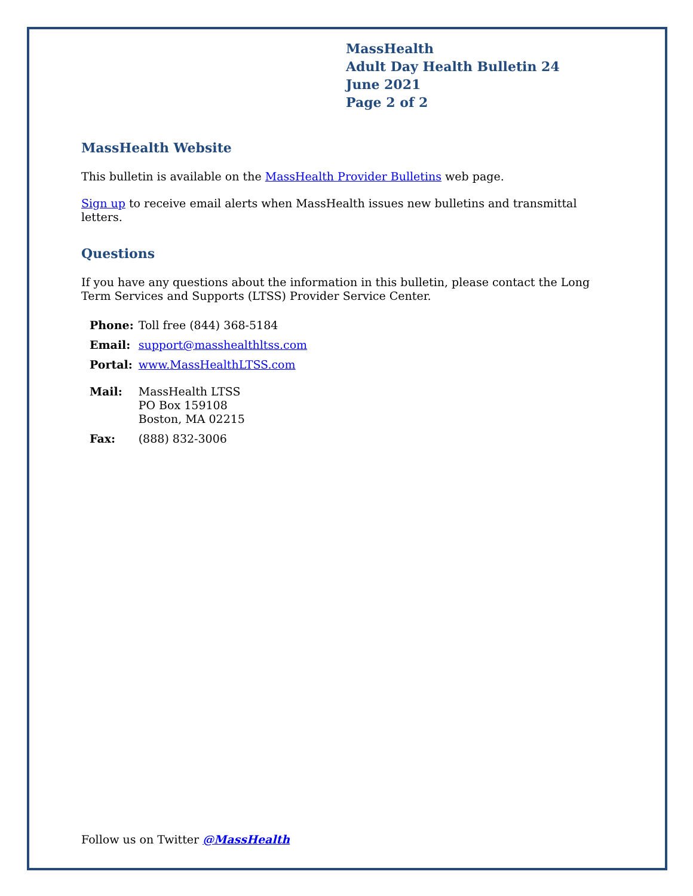MassHealth
Adult Day Health Bulletin 24
June 2021
Page 2 of 2
MassHealth Website
This bulletin is available on the MassHealth Provider Bulletins web page.
Sign up to receive email alerts when MassHealth issues new bulletins and transmittal letters.
Questions
If you have any questions about the information in this bulletin, please contact the Long Term Services and Supports (LTSS) Provider Service Center.
| Phone: | Toll free (844) 368-5184 |
| Email: | support@masshealthltss.com |
| Portal: | www.MassHealthLTSS.com |
| Mail: | MassHealth LTSS PO Box 159108 Boston, MA 02215 |
| Fax: | (888) 832-3006 |
Follow us on Twitter @MassHealth